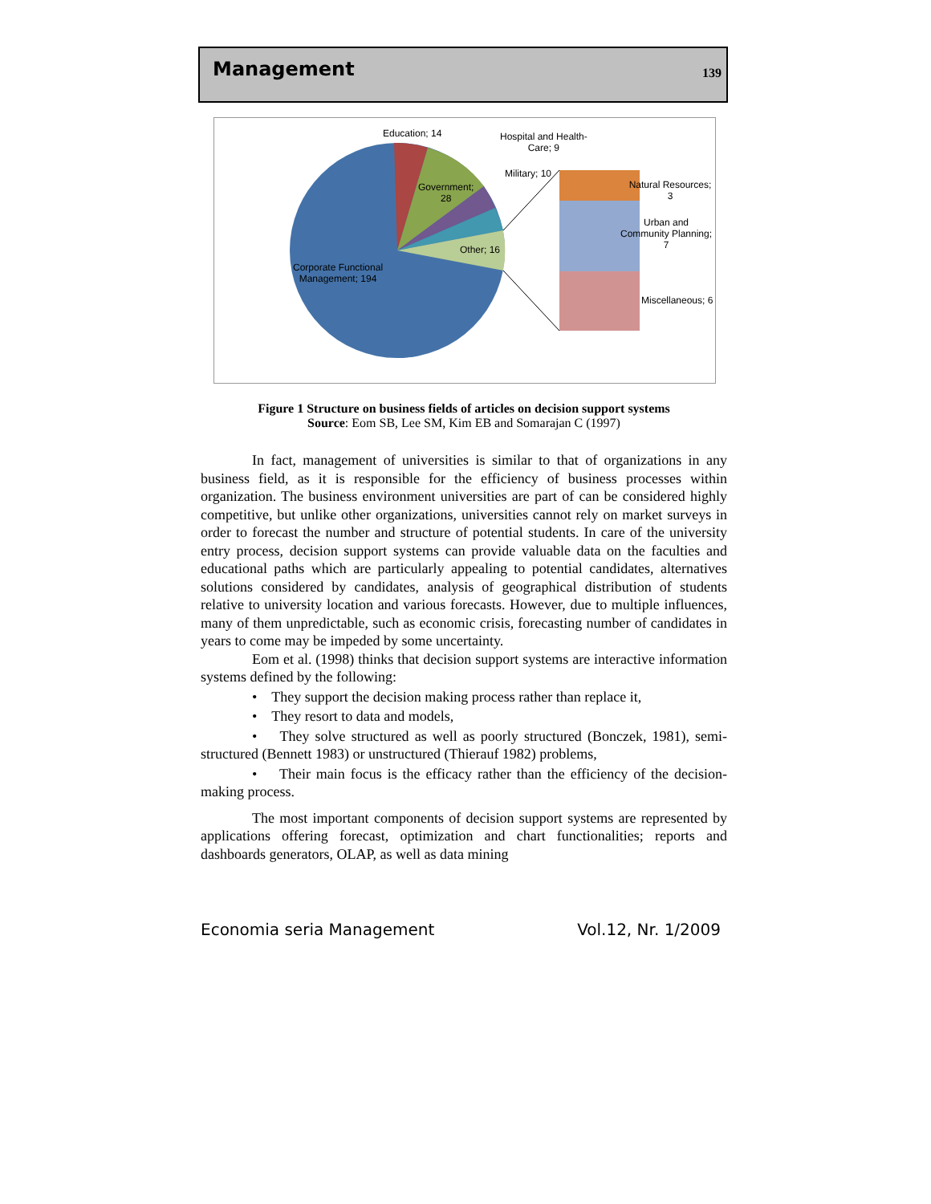Management 139
Education; 14 Hospital and Health-
Care; 9
Military; 10
Government;
28
Natural Resources; 3
Urban and
Community Planning;
7 Other; 16
Corporate Functional
Management; 194
Miscellaneous; 6
Figure 1 Structure on business fields of articles on decision support systems
Source: Eom SB, Lee SM, Kim EB and Somarajan C (1997)
In fact, management of universities is similar to that of organizations in any business field, as it is responsible for the efficiency of business processes within organization. The business environment universities are part of can be considered highly competitive, but unlike other organizations, universities cannot rely on market surveys in order to forecast the number and structure of potential students. In care of the university entry process, decision support systems can provide valuable data on the faculties and educational paths which are particularly appealing to potential candidates, alternatives solutions considered by candidates, analysis of geographical distribution of students relative to university location and various forecasts. However, due to multiple influences, many of them unpredictable, such as economic crisis, forecasting number of candidates in years to come may be impeded by some uncertainty.
Eom et al. (1998) thinks that decision support systems are interactive information systems defined by the following:
• They support the decision making process rather than replace it,
• They resort to data and models,
• They solve structured as well as poorly structured (Bonczek, 1981), semi-structured (Bennett 1983) or unstructured (Thierauf 1982) problems,
• Their main focus is the efficacy rather than the efficiency of the decision-making process.
The most important components of decision support systems are represented by applications offering forecast, optimization and chart functionalities; reports and dashboards generators, OLAP, as well as data mining
Economia seria Management Vol.12, Nr. 1/2009